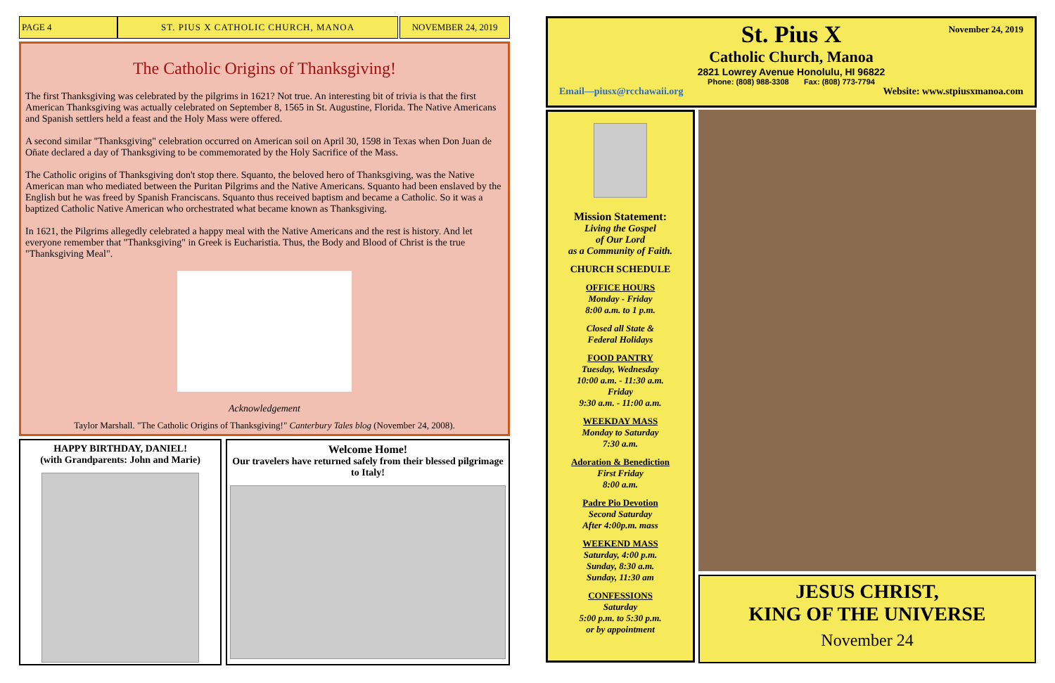PAGE 4 ST. PIUS X CATHOLIC CHURCH, MANOA NOVEMBER 24, 2019
The Catholic Origins of Thanksgiving!
The first Thanksgiving was celebrated by the pilgrims in 1621? Not true. An interesting bit of trivia is that the first American Thanksgiving was actually celebrated on September 8, 1565 in St. Augustine, Florida. The Native Americans and Spanish settlers held a feast and the Holy Mass were offered.
A second similar "Thanksgiving" celebration occurred on American soil on April 30, 1598 in Texas when Don Juan de Oñate declared a day of Thanksgiving to be commemorated by the Holy Sacrifice of the Mass.
The Catholic origins of Thanksgiving don't stop there. Squanto, the beloved hero of Thanksgiving, was the Native American man who mediated between the Puritan Pilgrims and the Native Americans. Squanto had been enslaved by the English but he was freed by Spanish Franciscans. Squanto thus received baptism and became a Catholic. So it was a baptized Catholic Native American who orchestrated what became known as Thanksgiving.
In 1621, the Pilgrims allegedly celebrated a happy meal with the Native Americans and the rest is history. And let everyone remember that "Thanksgiving" in Greek is Eucharistia. Thus, the Body and Blood of Christ is the true "Thanksgiving Meal".
Acknowledgement
Taylor Marshall. "The Catholic Origins of Thanksgiving!" Canterbury Tales blog (November 24, 2008).
HAPPY BIRTHDAY, DANIEL!
(with Grandparents: John and Marie)
Welcome Home!
Our travelers have returned safely from their blessed pilgrimage to Italy!
November 24, 2019
St. Pius X
Catholic Church, Manoa
2821 Lowrey Avenue Honolulu, HI 96822
Phone: (808) 988-3308 Fax: (808) 773-7794
Email—piusx@rcchawaii.org Website: www.stpiusxmanoa.com
Mission Statement:
Living the Gospel
of Our Lord
as a Community of Faith.
CHURCH SCHEDULE
OFFICE HOURS
Monday - Friday
8:00 a.m. to 1 p.m.
Closed all State &
Federal Holidays
FOOD PANTRY
Tuesday, Wednesday
10:00 a.m. - 11:30 a.m.
Friday
9:30 a.m. - 11:00 a.m.
WEEKDAY MASS
Monday to Saturday
7:30 a.m.
Adoration & Benediction
First Friday
8:00 a.m.
Padre Pio Devotion
Second Saturday
After 4:00p.m. mass
WEEKEND MASS
Saturday, 4:00 p.m.
Sunday, 8:30 a.m.
Sunday, 11:30 am
CONFESSIONS
Saturday
5:00 p.m. to 5:30 p.m.
or by appointment
JESUS CHRIST,
KING OF THE UNIVERSE
November 24